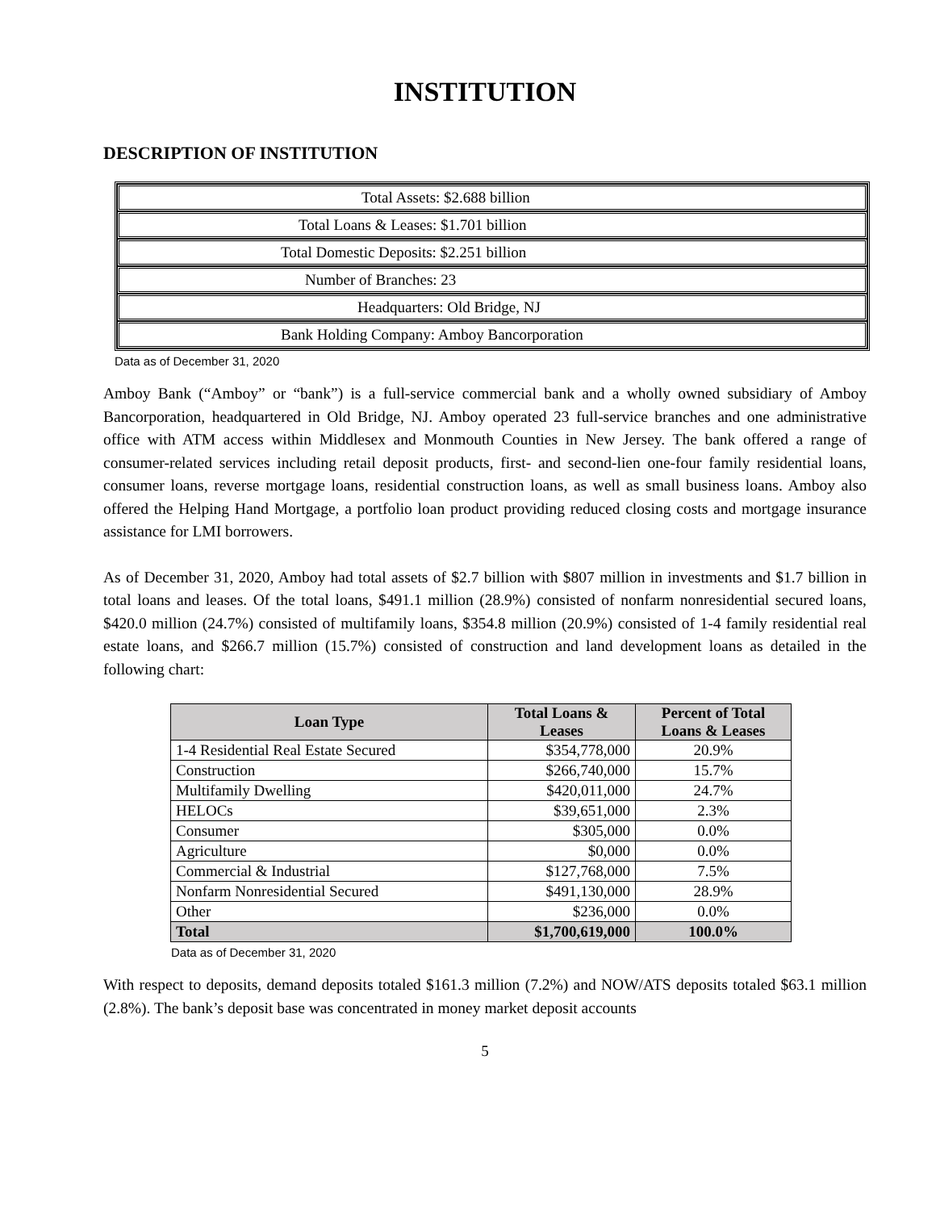INSTITUTION
DESCRIPTION OF INSTITUTION
Total Assets: $2.688 billion
Total Loans & Leases: $1.701 billion
Total Domestic Deposits: $2.251 billion
Number of Branches: 23
Headquarters: Old Bridge, NJ
Bank Holding Company: Amboy Bancorporation
Data as of December 31, 2020
Amboy Bank (“Amboy” or “bank”) is a full-service commercial bank and a wholly owned subsidiary of Amboy Bancorporation, headquartered in Old Bridge, NJ. Amboy operated 23 full-service branches and one administrative office with ATM access within Middlesex and Monmouth Counties in New Jersey. The bank offered a range of consumer-related services including retail deposit products, first- and second-lien one-four family residential loans, consumer loans, reverse mortgage loans, residential construction loans, as well as small business loans. Amboy also offered the Helping Hand Mortgage, a portfolio loan product providing reduced closing costs and mortgage insurance assistance for LMI borrowers.
As of December 31, 2020, Amboy had total assets of $2.7 billion with $807 million in investments and $1.7 billion in total loans and leases. Of the total loans, $491.1 million (28.9%) consisted of nonfarm nonresidential secured loans, $420.0 million (24.7%) consisted of multifamily loans, $354.8 million (20.9%) consisted of 1-4 family residential real estate loans, and $266.7 million (15.7%) consisted of construction and land development loans as detailed in the following chart:
| Loan Type | Total Loans & Leases | Percent of Total Loans & Leases |
| --- | --- | --- |
| 1-4 Residential Real Estate Secured | $354,778,000 | 20.9% |
| Construction | $266,740,000 | 15.7% |
| Multifamily Dwelling | $420,011,000 | 24.7% |
| HELOCs | $39,651,000 | 2.3% |
| Consumer | $305,000 | 0.0% |
| Agriculture | $0,000 | 0.0% |
| Commercial & Industrial | $127,768,000 | 7.5% |
| Nonfarm Nonresidential Secured | $491,130,000 | 28.9% |
| Other | $236,000 | 0.0% |
| Total | $1,700,619,000 | 100.0% |
Data as of December 31, 2020
With respect to deposits, demand deposits totaled $161.3 million (7.2%) and NOW/ATS deposits totaled $63.1 million (2.8%). The bank’s deposit base was concentrated in money market deposit accounts
5